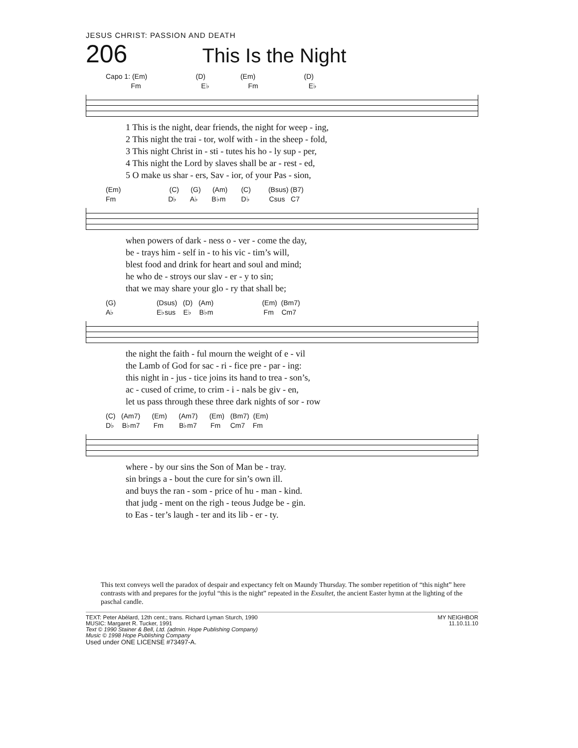JESUS CHRIST: PASSION AND DEATH
206 This Is the Night
Capo 1: (Em) (D) (Em) (D)
Fm E♭ Fm E♭
| 1 This is the night, dear friends, the night for weep - ing, |
| 2 This night the trai - tor, wolf with - in the sheep - fold, |
| 3 This night Christ in - sti - tutes his ho - ly sup - per, |
| 4 This night the Lord by slaves shall be ar - rest - ed, |
| 5 O make us shar - ers, Sav - ior, of your Pas - sion, |
(Em) (C) (G) (Am) (C) (Bsus) (B7)
Fm D♭ A♭ B♭m D♭ Csus C7
| when powers of dark - ness o - ver - come the day, |
| be - trays him - self in - to his vic - tim’s will, |
| blest food and drink for heart and soul and mind; |
| he who de - stroys our slav - er - y to sin; |
| that we may share your glo - ry that shall be; |
(G) (Dsus) (D) (Am) (Em) (Bm7)
A♭ E♭sus E♭ B♭m Fm Cm7
| the night the faith - ful mourn the weight of e - vil |
| the Lamb of God for sac - ri - fice pre - par - ing: |
| this night in - jus - tice joins its hand to trea - son’s, |
| ac - cused of crime, to crim - i - nals be giv - en, |
| let us pass through these three dark nights of sor - row |
(C) (Am7) (Em) (Am7) (Em) (Bm7) (Em)
D♭ B♭m7 Fm B♭m7 Fm Cm7 Fm
| where - by our sins the Son of Man be - tray. |
| sin brings a - bout the cure for sin’s own ill. |
| and buys the ran - som - price of hu - man - kind. |
| that judg - ment on the righ - teous Judge be - gin. |
| to Eas - ter’s laugh - ter and its lib - er - ty. |
This text conveys well the paradox of despair and expectancy felt on Maundy Thursday. The somber repetition of “this night” here contrasts with and prepares for the joyful “this is the night” repeated in the Exsultet, the ancient Easter hymn at the lighting of the paschal candle.
TEXT: Peter Abélard, 12th cent.; trans. Richard Lyman Sturch, 1990
MUSIC: Margaret R. Tucker, 1991
Text © 1990 Stainer & Bell, Ltd. (admin. Hope Publishing Company)
Music © 1998 Hope Publishing Company
Used under ONE LICENSE #73497-A.
MY NEIGHBOR
11.10.11.10